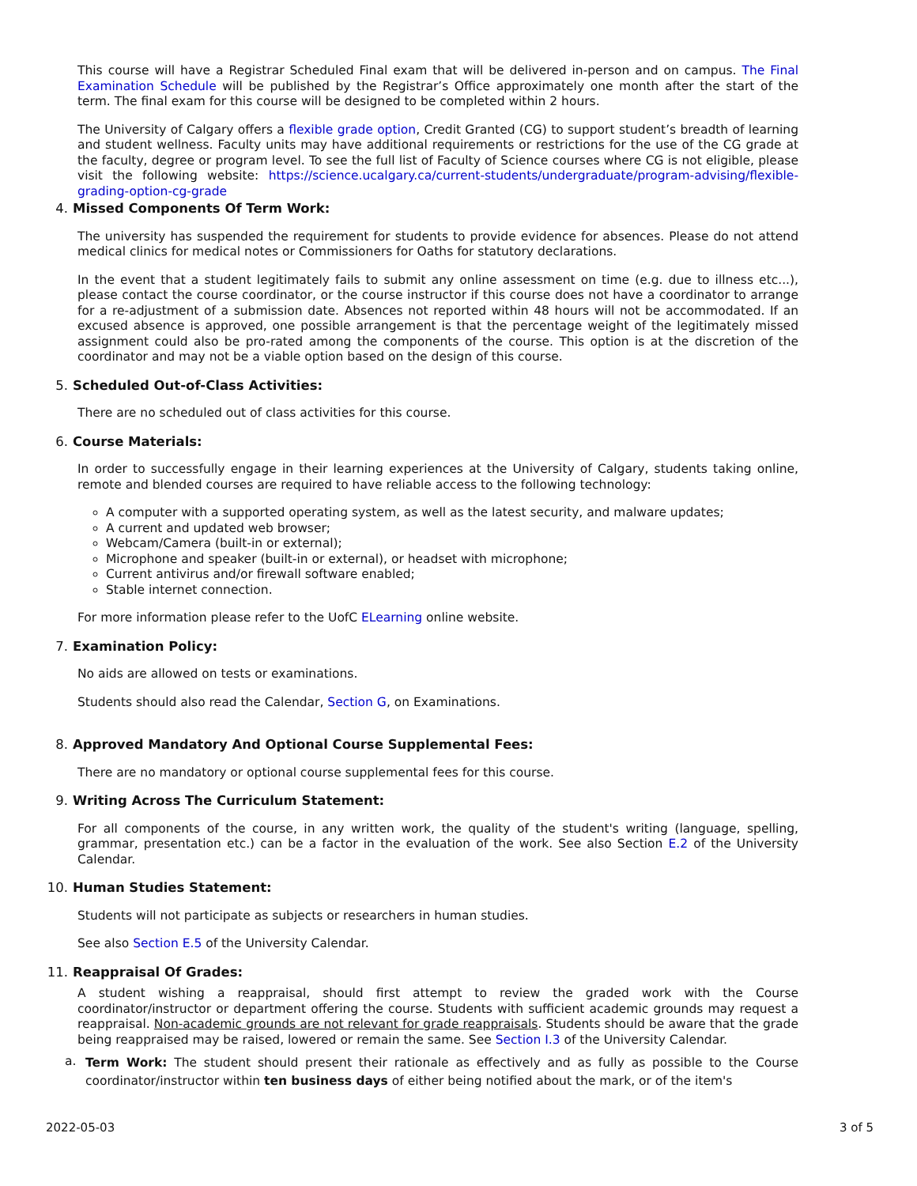This course will have a Registrar Scheduled Final exam that will be delivered in-person and on campus. The Final Examination Schedule will be published by the Registrar’s Office approximately one month after the start of the term. The final exam for this course will be designed to be completed within 2 hours.
The University of Calgary offers a flexible grade option, Credit Granted (CG) to support student’s breadth of learning and student wellness. Faculty units may have additional requirements or restrictions for the use of the CG grade at the faculty, degree or program level. To see the full list of Faculty of Science courses where CG is not eligible, please visit the following website: https://science.ucalgary.ca/current-students/undergraduate/program-advising/flexible-grading-option-cg-grade
4. Missed Components Of Term Work:
The university has suspended the requirement for students to provide evidence for absences. Please do not attend medical clinics for medical notes or Commissioners for Oaths for statutory declarations.
In the event that a student legitimately fails to submit any online assessment on time (e.g. due to illness etc...), please contact the course coordinator, or the course instructor if this course does not have a coordinator to arrange for a re-adjustment of a submission date. Absences not reported within 48 hours will not be accommodated. If an excused absence is approved, one possible arrangement is that the percentage weight of the legitimately missed assignment could also be pro-rated among the components of the course. This option is at the discretion of the coordinator and may not be a viable option based on the design of this course.
5. Scheduled Out-of-Class Activities:
There are no scheduled out of class activities for this course.
6. Course Materials:
In order to successfully engage in their learning experiences at the University of Calgary, students taking online, remote and blended courses are required to have reliable access to the following technology:
A computer with a supported operating system, as well as the latest security, and malware updates;
A current and updated web browser;
Webcam/Camera (built-in or external);
Microphone and speaker (built-in or external), or headset with microphone;
Current antivirus and/or firewall software enabled;
Stable internet connection.
For more information please refer to the UofC ELearning online website.
7. Examination Policy:
No aids are allowed on tests or examinations.
Students should also read the Calendar, Section G, on Examinations.
8. Approved Mandatory And Optional Course Supplemental Fees:
There are no mandatory or optional course supplemental fees for this course.
9. Writing Across The Curriculum Statement:
For all components of the course, in any written work, the quality of the student's writing (language, spelling, grammar, presentation etc.) can be a factor in the evaluation of the work. See also Section E.2 of the University Calendar.
10. Human Studies Statement:
Students will not participate as subjects or researchers in human studies.
See also Section E.5 of the University Calendar.
11. Reappraisal Of Grades:
A student wishing a reappraisal, should first attempt to review the graded work with the Course coordinator/instructor or department offering the course. Students with sufficient academic grounds may request a reappraisal. Non-academic grounds are not relevant for grade reappraisals. Students should be aware that the grade being reappraised may be raised, lowered or remain the same. See Section I.3 of the University Calendar.
a.
Term Work: The student should present their rationale as effectively and as fully as possible to the Course coordinator/instructor within ten business days of either being notified about the mark, or of the item's
2022-05-03 3 of 5